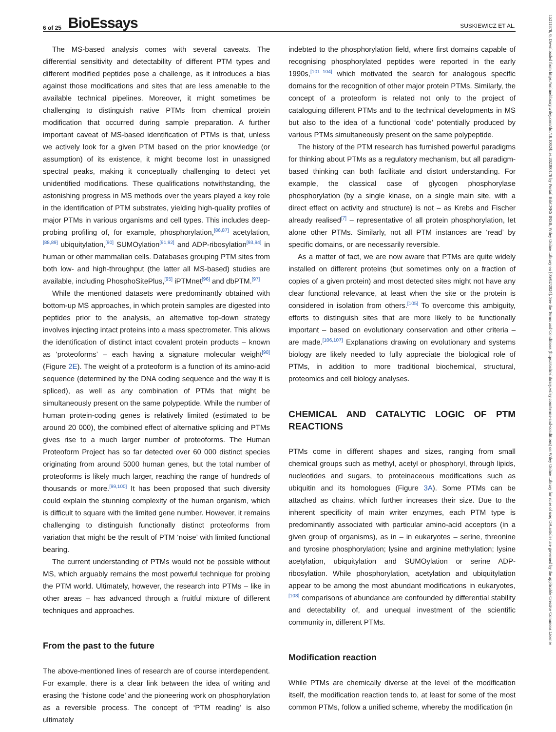6 of 25 BioEssays
SUSKIEWICZ ET AL.
15211878, 0, Downloaded from https://onlinelibrary.wiley.com/doi/10.1002/bies.202300178 by Portail BibCNRS INSB, Wiley Online Library on [05/02/2024]. See the Terms and Conditions (https://onlinelibrary.wiley.com/terms-and-conditions) on Wiley Online Library for rules of use; OA articles are governed by the applicable Creative Commons License
The MS-based analysis comes with several caveats. The differential sensitivity and detectability of different PTM types and different modified peptides pose a challenge, as it introduces a bias against those modifications and sites that are less amenable to the available technical pipelines. Moreover, it might sometimes be challenging to distinguish native PTMs from chemical protein modification that occurred during sample preparation. A further important caveat of MS-based identification of PTMs is that, unless we actively look for a given PTM based on the prior knowledge (or assumption) of its existence, it might become lost in unassigned spectral peaks, making it conceptually challenging to detect yet unidentified modifications. These qualifications notwithstanding, the astonishing progress in MS methods over the years played a key role in the identification of PTM substrates, yielding high-quality profiles of major PTMs in various organisms and cell types. This includes deep-probing profiling of, for example, phosphorylation,<sup>[86,87]</sup> acetylation,<sup>[88,89]</sup> ubiquitylation,<sup>[90]</sup> SUMOylation<sup>[91,92]</sup> and ADP-ribosylation<sup>[93,94]</sup> in human or other mammalian cells. Databases grouping PTM sites from both low- and high-throughput (the latter all MS-based) studies are available, including PhosphoSitePlus,<sup>[95]</sup> iPTMnet<sup>[96]</sup> and dbPTM.<sup>[97]</sup>
While the mentioned datasets were predominantly obtained with bottom-up MS approaches, in which protein samples are digested into peptides prior to the analysis, an alternative top-down strategy involves injecting intact proteins into a mass spectrometer. This allows the identification of distinct intact covalent protein products – known as ‘proteoforms’ – each having a signature molecular weight<sup>[98]</sup> (Figure 2E). The weight of a proteoform is a function of its amino-acid sequence (determined by the DNA coding sequence and the way it is spliced), as well as any combination of PTMs that might be simultaneously present on the same polypeptide. While the number of human protein-coding genes is relatively limited (estimated to be around 20 000), the combined effect of alternative splicing and PTMs gives rise to a much larger number of proteoforms. The Human Proteoform Project has so far detected over 60 000 distinct species originating from around 5000 human genes, but the total number of proteoforms is likely much larger, reaching the range of hundreds of thousands or more.<sup>[99,100]</sup> It has been proposed that such diversity could explain the stunning complexity of the human organism, which is difficult to square with the limited gene number. However, it remains challenging to distinguish functionally distinct proteoforms from variation that might be the result of PTM ‘noise’ with limited functional bearing.
The current understanding of PTMs would not be possible without MS, which arguably remains the most powerful technique for probing the PTM world. Ultimately, however, the research into PTMs – like in other areas – has advanced through a fruitful mixture of different techniques and approaches.
From the past to the future
The above-mentioned lines of research are of course interdependent. For example, there is a clear link between the idea of writing and erasing the ‘histone code’ and the pioneering work on phosphorylation as a reversible process. The concept of ‘PTM reading’ is also ultimately
indebted to the phosphorylation field, where first domains capable of recognising phosphorylated peptides were reported in the early 1990s,<sup>[101–104]</sup> which motivated the search for analogous specific domains for the recognition of other major protein PTMs. Similarly, the concept of a proteoform is related not only to the project of cataloguing different PTMs and to the technical developments in MS but also to the idea of a functional ‘code’ potentially produced by various PTMs simultaneously present on the same polypeptide.
The history of the PTM research has furnished powerful paradigms for thinking about PTMs as a regulatory mechanism, but all paradigm-based thinking can both facilitate and distort understanding. For example, the classical case of glycogen phosphorylase phosphorylation (by a single kinase, on a single main site, with a direct effect on activity and structure) is not – as Krebs and Fischer already realised<sup>[7]</sup> – representative of all protein phosphorylation, let alone other PTMs. Similarly, not all PTM instances are ‘read’ by specific domains, or are necessarily reversible.
As a matter of fact, we are now aware that PTMs are quite widely installed on different proteins (but sometimes only on a fraction of copies of a given protein) and most detected sites might not have any clear functional relevance, at least when the site or the protein is considered in isolation from others.<sup>[105]</sup> To overcome this ambiguity, efforts to distinguish sites that are more likely to be functionally important – based on evolutionary conservation and other criteria – are made.<sup>[106,107]</sup> Explanations drawing on evolutionary and systems biology are likely needed to fully appreciate the biological role of PTMs, in addition to more traditional biochemical, structural, proteomics and cell biology analyses.
CHEMICAL AND CATALYTIC LOGIC OF PTM REACTIONS
PTMs come in different shapes and sizes, ranging from small chemical groups such as methyl, acetyl or phosphoryl, through lipids, nucleotides and sugars, to proteinaceous modifications such as ubiquitin and its homologues (Figure 3A). Some PTMs can be attached as chains, which further increases their size. Due to the inherent specificity of main writer enzymes, each PTM type is predominantly associated with particular amino-acid acceptors (in a given group of organisms), as in – in eukaryotes – serine, threonine and tyrosine phosphorylation; lysine and arginine methylation; lysine acetylation, ubiquitylation and SUMOylation or serine ADP-ribosylation. While phosphorylation, acetylation and ubiquitylation appear to be among the most abundant modifications in eukaryotes,<sup>[108]</sup> comparisons of abundance are confounded by differential stability and detectability of, and unequal investment of the scientific community in, different PTMs.
Modification reaction
While PTMs are chemically diverse at the level of the modification itself, the modification reaction tends to, at least for some of the most common PTMs, follow a unified scheme, whereby the modification (in